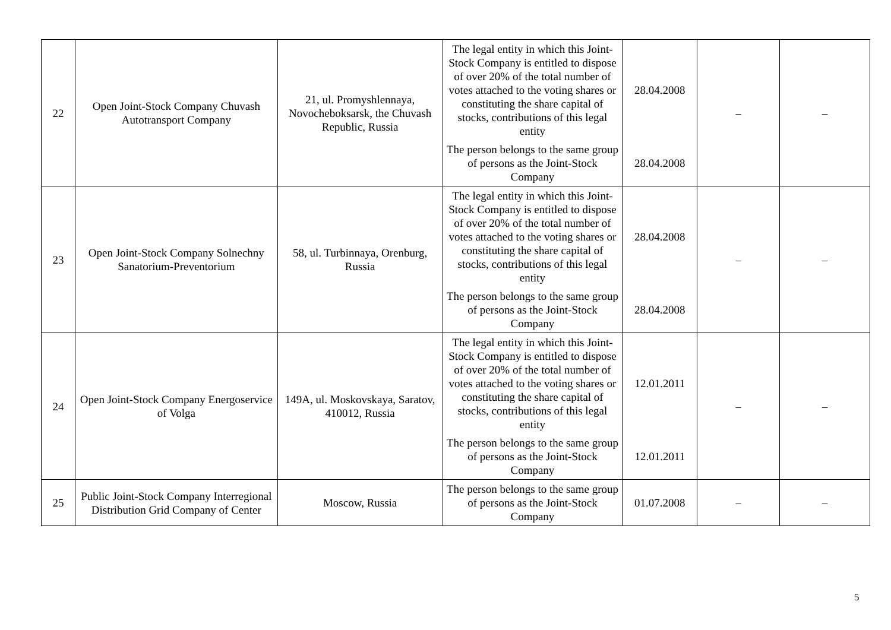| 22 | Open Joint-Stock Company Chuvash Autotransport Company | 21, ul. Promyshlennaya, Novocheboksarsk, the Chuvash Republic, Russia | The legal entity in which this Joint-Stock Company is entitled to dispose of over 20% of the total number of votes attached to the voting shares or constituting the share capital of stocks, contributions of this legal entity | 28.04.2008 | – | – |
| | | | The person belongs to the same group of persons as the Joint-Stock Company | 28.04.2008 | | |
| 23 | Open Joint-Stock Company Solnechny Sanatorium-Preventorium | 58, ul. Turbinnaya, Orenburg, Russia | The legal entity in which this Joint-Stock Company is entitled to dispose of over 20% of the total number of votes attached to the voting shares or constituting the share capital of stocks, contributions of this legal entity | 28.04.2008 | – | – |
| | | | The person belongs to the same group of persons as the Joint-Stock Company | 28.04.2008 | | |
| 24 | Open Joint-Stock Company Energoservice of Volga | 149A, ul. Moskovskaya, Saratov, 410012, Russia | The legal entity in which this Joint-Stock Company is entitled to dispose of over 20% of the total number of votes attached to the voting shares or constituting the share capital of stocks, contributions of this legal entity | 12.01.2011 | – | – |
| | | | The person belongs to the same group of persons as the Joint-Stock Company | 12.01.2011 | | |
| 25 | Public Joint-Stock Company Interregional Distribution Grid Company of Center | Moscow, Russia | The person belongs to the same group of persons as the Joint-Stock Company | 01.07.2008 | – | – |
5